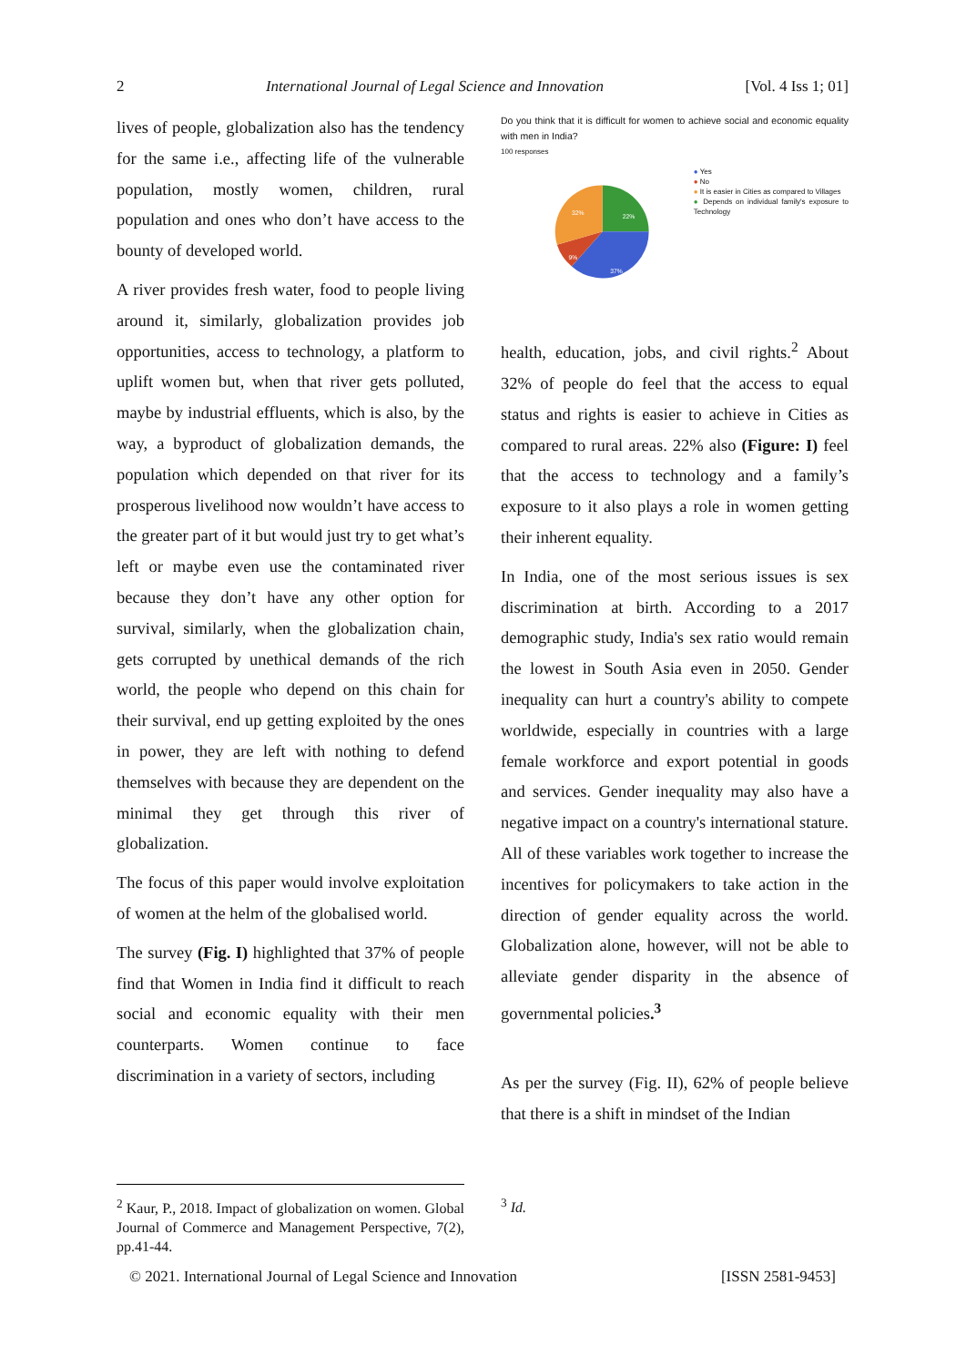2 International Journal of Legal Science and Innovation [Vol. 4 Iss 1; 01]
lives of people, globalization also has the tendency for the same i.e., affecting life of the vulnerable population, mostly women, children, rural population and ones who don’t have access to the bounty of developed world.
A river provides fresh water, food to people living around it, similarly, globalization provides job opportunities, access to technology, a platform to uplift women but, when that river gets polluted, maybe by industrial effluents, which is also, by the way, a byproduct of globalization demands, the population which depended on that river for its prosperous livelihood now wouldn’t have access to the greater part of it but would just try to get what’s left or maybe even use the contaminated river because they don’t have any other option for survival, similarly, when the globalization chain, gets corrupted by unethical demands of the rich world, the people who depend on this chain for their survival, end up getting exploited by the ones in power, they are left with nothing to defend themselves with because they are dependent on the minimal they get through this river of globalization.
The focus of this paper would involve exploitation of women at the helm of the globalised world.
The survey (Fig. I) highlighted that 37% of people find that Women in India find it difficult to reach social and economic equality with their men counterparts. Women continue to face discrimination in a variety of sectors, including
Do you think that it is difficult for women to achieve social and economic equality with men in India?
100 responses
32%
22%
9%
37%
● Yes
● No
● It is easier in Cities as compared to Villages
● Depends on individual family's exposure to Technology
health, education, jobs, and civil rights.<sup>2</sup> About 32% of people do feel that the access to equal status and rights is easier to achieve in Cities as compared to rural areas. 22% also (Figure: I) feel that the access to technology and a family’s exposure to it also plays a role in women getting their inherent equality.
In India, one of the most serious issues is sex discrimination at birth. According to a 2017 demographic study, India's sex ratio would remain the lowest in South Asia even in 2050. Gender inequality can hurt a country's ability to compete worldwide, especially in countries with a large female workforce and export potential in goods and services. Gender inequality may also have a negative impact on a country's international stature. All of these variables work together to increase the incentives for policymakers to take action in the direction of gender equality across the world. Globalization alone, however, will not be able to alleviate gender disparity in the absence of governmental policies.<sup>3</sup>
As per the survey (Fig. II), 62% of people believe that there is a shift in mindset of the Indian
<sup>2</sup> Kaur, P., 2018. Impact of globalization on women. Global Journal of Commerce and Management Perspective, 7(2), pp.41-44.
<sup>3</sup> Id.
© 2021. International Journal of Legal Science and Innovation [ISSN 2581-9453]